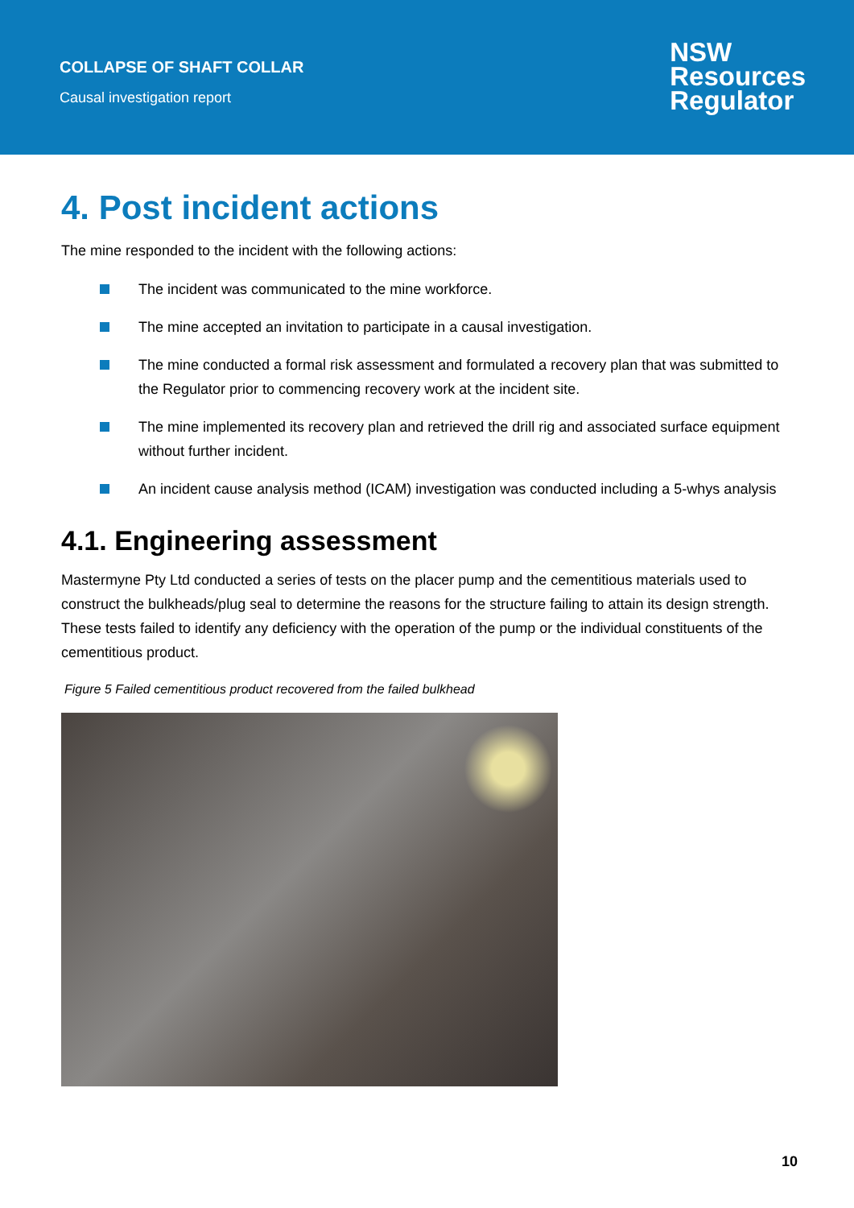COLLAPSE OF SHAFT COLLAR
Causal investigation report
NSW
Resources
Regulator
4. Post incident actions
The mine responded to the incident with the following actions:
The incident was communicated to the mine workforce.
The mine accepted an invitation to participate in a causal investigation.
The mine conducted a formal risk assessment and formulated a recovery plan that was submitted to the Regulator prior to commencing recovery work at the incident site.
The mine implemented its recovery plan and retrieved the drill rig and associated surface equipment without further incident.
An incident cause analysis method (ICAM) investigation was conducted including a 5-whys analysis
4.1. Engineering assessment
Mastermyne Pty Ltd conducted a series of tests on the placer pump and the cementitious materials used to construct the bulkheads/plug seal to determine the reasons for the structure failing to attain its design strength. These tests failed to identify any deficiency with the operation of the pump or the individual constituents of the cementitious product.
Figure 5 Failed cementitious product recovered from the failed bulkhead
10